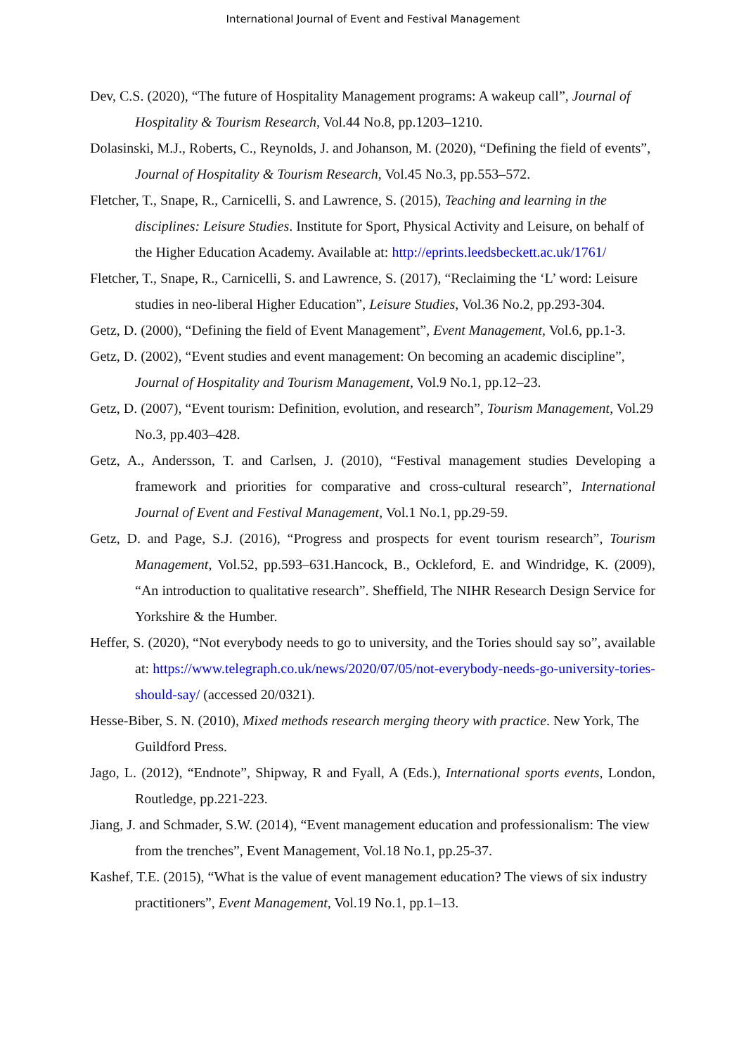International Journal of Event and Festival Management
Dev, C.S. (2020), “The future of Hospitality Management programs: A wakeup call”, Journal of Hospitality & Tourism Research, Vol.44 No.8, pp.1203–1210.
Dolasinski, M.J., Roberts, C., Reynolds, J. and Johanson, M. (2020), “Defining the field of events”, Journal of Hospitality & Tourism Research, Vol.45 No.3, pp.553–572.
Fletcher, T., Snape, R., Carnicelli, S. and Lawrence, S. (2015), Teaching and learning in the disciplines: Leisure Studies. Institute for Sport, Physical Activity and Leisure, on behalf of the Higher Education Academy. Available at: http://eprints.leedsbeckett.ac.uk/1761/
Fletcher, T., Snape, R., Carnicelli, S. and Lawrence, S. (2017), “Reclaiming the ‘L’ word: Leisure studies in neo-liberal Higher Education”, Leisure Studies, Vol.36 No.2, pp.293-304.
Getz, D. (2000), “Defining the field of Event Management”, Event Management, Vol.6, pp.1-3.
Getz, D. (2002), “Event studies and event management: On becoming an academic discipline”, Journal of Hospitality and Tourism Management, Vol.9 No.1, pp.12–23.
Getz, D. (2007), “Event tourism: Definition, evolution, and research”, Tourism Management, Vol.29 No.3, pp.403–428.
Getz, A., Andersson, T. and Carlsen, J. (2010), “Festival management studies Developing a framework and priorities for comparative and cross-cultural research”, International Journal of Event and Festival Management, Vol.1 No.1, pp.29-59.
Getz, D. and Page, S.J. (2016), “Progress and prospects for event tourism research”, Tourism Management, Vol.52, pp.593–631.Hancock, B., Ockleford, E. and Windridge, K. (2009), “An introduction to qualitative research”. Sheffield, The NIHR Research Design Service for Yorkshire & the Humber.
Heffer, S. (2020), “Not everybody needs to go to university, and the Tories should say so”, available at: https://www.telegraph.co.uk/news/2020/07/05/not-everybody-needs-go-university-tories-should-say/ (accessed 20/0321).
Hesse-Biber, S. N. (2010), Mixed methods research merging theory with practice. New York, The Guildford Press.
Jago, L. (2012), “Endnote”, Shipway, R and Fyall, A (Eds.), International sports events, London, Routledge, pp.221-223.
Jiang, J. and Schmader, S.W. (2014), “Event management education and professionalism: The view from the trenches”, Event Management, Vol.18 No.1, pp.25-37.
Kashef, T.E. (2015), “What is the value of event management education? The views of six industry practitioners”, Event Management, Vol.19 No.1, pp.1–13.